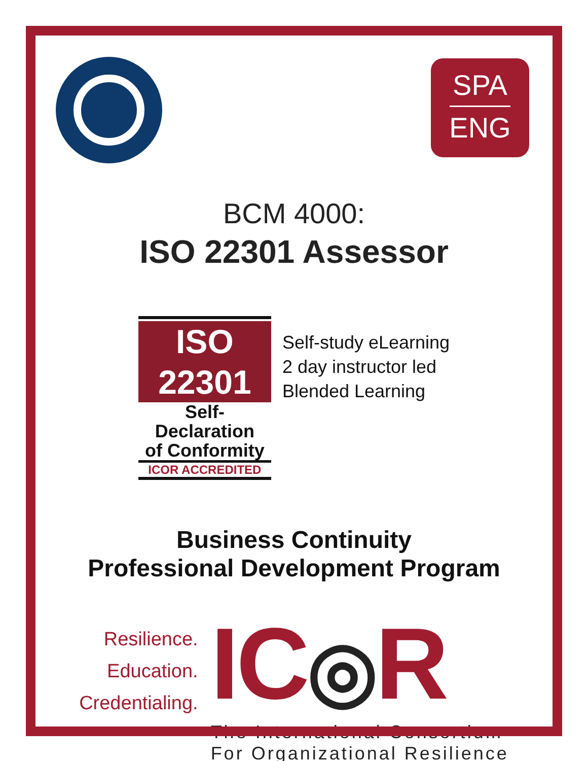SPA
ENG
BCM 4000:
ISO 22301 Assessor
ISO 22301
Self-Declaration
of Conformity
ICOR ACCREDITED
Self-study eLearning
2 day instructor led
Blended Learning
Business Continuity
Professional Development Program
Resilience.
Education.
Credentialing.
IC◎R
The International Consortium
For Organizational Resilience